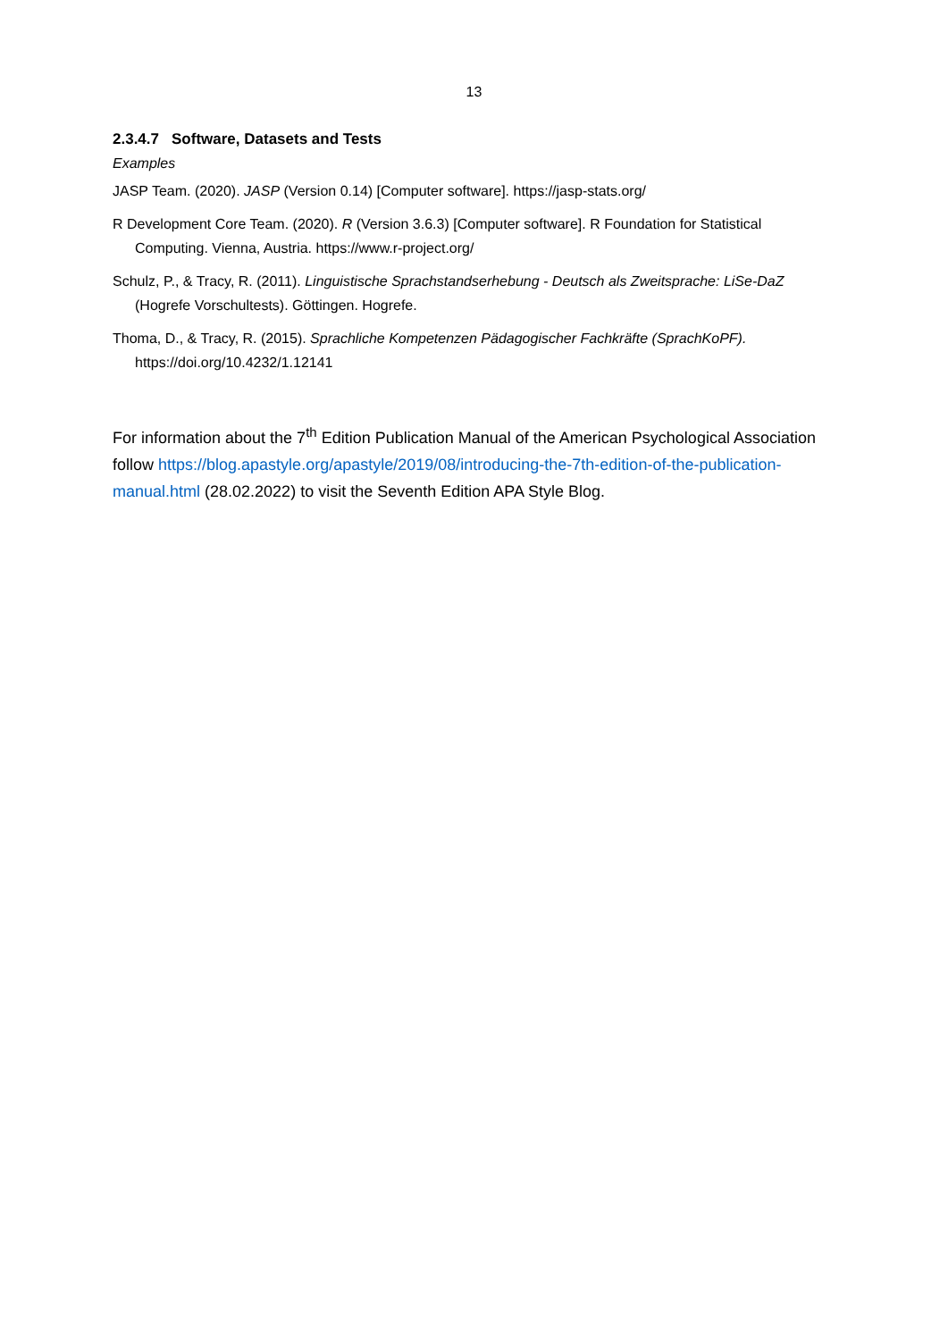13
2.3.4.7 Software, Datasets and Tests
Examples
JASP Team. (2020). JASP (Version 0.14) [Computer software]. https://jasp-stats.org/
R Development Core Team. (2020). R (Version 3.6.3) [Computer software]. R Foundation for Statistical Computing. Vienna, Austria. https://www.r-project.org/
Schulz, P., & Tracy, R. (2011). Linguistische Sprachstandserhebung - Deutsch als Zweitsprache: LiSe-DaZ (Hogrefe Vorschultests). Göttingen. Hogrefe.
Thoma, D., & Tracy, R. (2015). Sprachliche Kompetenzen Pädagogischer Fachkräfte (SprachKoPF). https://doi.org/10.4232/1.12141
For information about the 7<sup>th</sup> Edition Publication Manual of the American Psychological Association follow https://blog.apastyle.org/apastyle/2019/08/introducing-the-7th-edition-of-the-publication-manual.html (28.02.2022) to visit the Seventh Edition APA Style Blog.